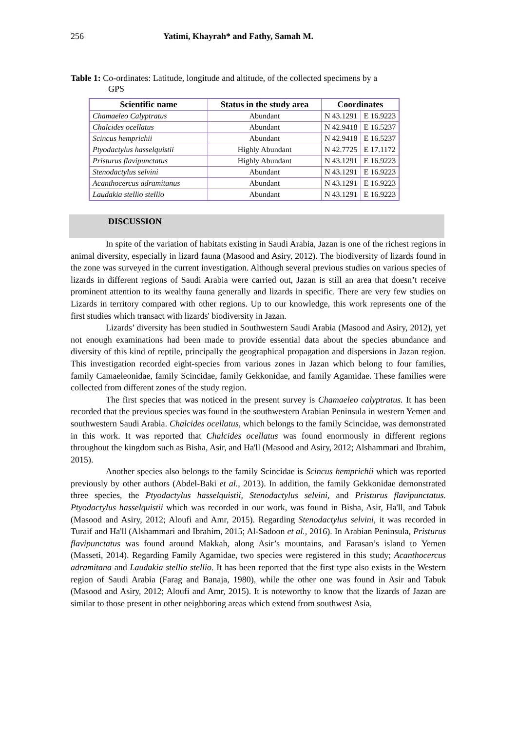256 Yatimi, Khayrah* and Fathy, Samah M.
Table 1: Co-ordinates: Latitude, longitude and altitude, of the collected specimens by a
GPS
| Scientific name | Status in the study area | Coordinates | |
| --- | --- | --- | --- |
| Chamaeleo Calyptratus | Abundant | N 43.1291 | E 16.9223 |
| Chalcides ocellatus | Abundant | N 42.9418 | E 16.5237 |
| Scincus hemprichii | Abundant | N 42.9418 | E 16.5237 |
| Ptyodactylus hasselquistii | Highly Abundant | N 42.7725 | E 17.1172 |
| Pristurus flavipunctatus | Highly Abundant | N 43.1291 | E 16.9223 |
| Stenodactylus selvini | Abundant | N 43.1291 | E 16.9223 |
| Acanthocercus adramitanus | Abundant | N 43.1291 | E 16.9223 |
| Laudakia stellio stellio | Abundant | N 43.1291 | E 16.9223 |
DISCUSSION
In spite of the variation of habitats existing in Saudi Arabia, Jazan is one of the richest regions in animal diversity, especially in lizard fauna (Masood and Asiry, 2012). The biodiversity of lizards found in the zone was surveyed in the current investigation. Although several previous studies on various species of lizards in different regions of Saudi Arabia were carried out, Jazan is still an area that doesn’t receive prominent attention to its wealthy fauna generally and lizards in specific. There are very few studies on Lizards in territory compared with other regions. Up to our knowledge, this work represents one of the first studies which transact with lizards' biodiversity in Jazan.
Lizards’ diversity has been studied in Southwestern Saudi Arabia (Masood and Asiry, 2012), yet not enough examinations had been made to provide essential data about the species abundance and diversity of this kind of reptile, principally the geographical propagation and dispersions in Jazan region. This investigation recorded eight-species from various zones in Jazan which belong to four families, family Camaeleonidae, family Scincidae, family Gekkonidae, and family Agamidae. These families were collected from different zones of the study region.
The first species that was noticed in the present survey is Chamaeleo calyptratus. It has been recorded that the previous species was found in the southwestern Arabian Peninsula in western Yemen and southwestern Saudi Arabia. Chalcides ocellatus, which belongs to the family Scincidae, was demonstrated in this work. It was reported that Chalcides ocellatus was found enormously in different regions throughout the kingdom such as Bisha, Asir, and Ha'll (Masood and Asiry, 2012; Alshammari and Ibrahim, 2015).
Another species also belongs to the family Scincidae is Scincus hemprichii which was reported previously by other authors (Abdel-Baki et al., 2013). In addition, the family Gekkonidae demonstrated three species, the Ptyodactylus hasselquistii, Stenodactylus selvini, and Pristurus flavipunctatus. Ptyodactylus hasselquistii which was recorded in our work, was found in Bisha, Asir, Ha'll, and Tabuk (Masood and Asiry, 2012; Aloufi and Amr, 2015). Regarding Stenodactylus selvini, it was recorded in Turaif and Ha'll (Alshammari and Ibrahim, 2015; Al-Sadoon et al., 2016). In Arabian Peninsula, Pristurus flavipunctatus was found around Makkah, along Asir’s mountains, and Farasan’s island to Yemen (Masseti, 2014). Regarding Family Agamidae, two species were registered in this study; Acanthocercus adramitana and Laudakia stellio stellio. It has been reported that the first type also exists in the Western region of Saudi Arabia (Farag and Banaja, 1980), while the other one was found in Asir and Tabuk (Masood and Asiry, 2012; Aloufi and Amr, 2015). It is noteworthy to know that the lizards of Jazan are similar to those present in other neighboring areas which extend from southwest Asia,